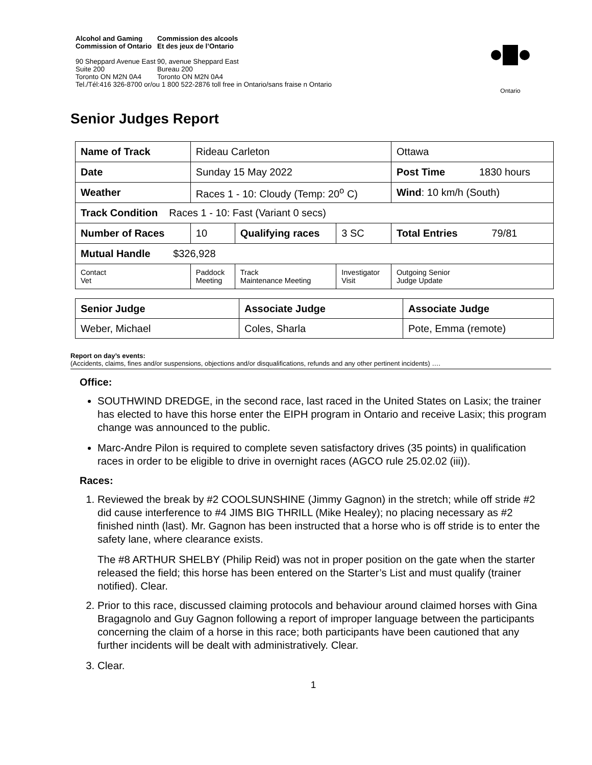Alcohol and Gaming
Commission of Ontario
Commission des alcools
Et des jeux de l’Ontario
90 Sheppard Avenue East
Suite 200
Toronto ON M2N 0A4
90, avenue Sheppard East
Bureau 200
Toronto ON M2N 0A4
Tel./Tél:416 326-8700 or/ou 1 800 522-2876 toll free in Ontario/sans fraise n Ontario
Ontario
Senior Judges Report
| Name of Track | | Rideau Carleton | | | Ottawa | |
| Date | | Sunday 15 May 2022 | | | Post Time 1830 hours | |
| Weather | | Races 1 - 10: Cloudy (Temp: 20<sup>o</sup> C) | | | Wind : 10 km/h (South) | |
| Track Condition Races 1 - 10: Fast (Variant 0 secs) | | | | | | |
| Number of Races | | 10 | Qualifying races | 3 SC | Total Entries 79/81 | |
| Mutual Handle $326,928 | | | | | | |
| Contact Vet | Paddock Meeting | | Track Maintenance Meeting | Investigator Visit | | Outgoing Senior Judge Update |
| Senior Judge | Associate Judge | Associate Judge |
| Weber, Michael | Coles, Sharla | Pote, Emma (remote) |
Report on day’s events:
(Accidents, claims, fines and/or suspensions, objections and/or disqualifications, refunds and any other pertinent incidents) ….
Office:
SOUTHWIND DREDGE, in the second race, last raced in the United States on Lasix; the trainer has elected to have this horse enter the EIPH program in Ontario and receive Lasix; this program change was announced to the public.
Marc-Andre Pilon is required to complete seven satisfactory drives (35 points) in qualification races in order to be eligible to drive in overnight races (AGCO rule 25.02.02 (iii)).
Races:
1. Reviewed the break by #2 COOLSUNSHINE (Jimmy Gagnon) in the stretch; while off stride #2 did cause interference to #4 JIMS BIG THRILL (Mike Healey); no placing necessary as #2 finished ninth (last). Mr. Gagnon has been instructed that a horse who is off stride is to enter the safety lane, where clearance exists.
The #8 ARTHUR SHELBY (Philip Reid) was not in proper position on the gate when the starter released the field; this horse has been entered on the Starter’s List and must qualify (trainer notified). Clear.
2. Prior to this race, discussed claiming protocols and behaviour around claimed horses with Gina Bragagnolo and Guy Gagnon following a report of improper language between the participants concerning the claim of a horse in this race; both participants have been cautioned that any further incidents will be dealt with administratively. Clear.
3. Clear.
1